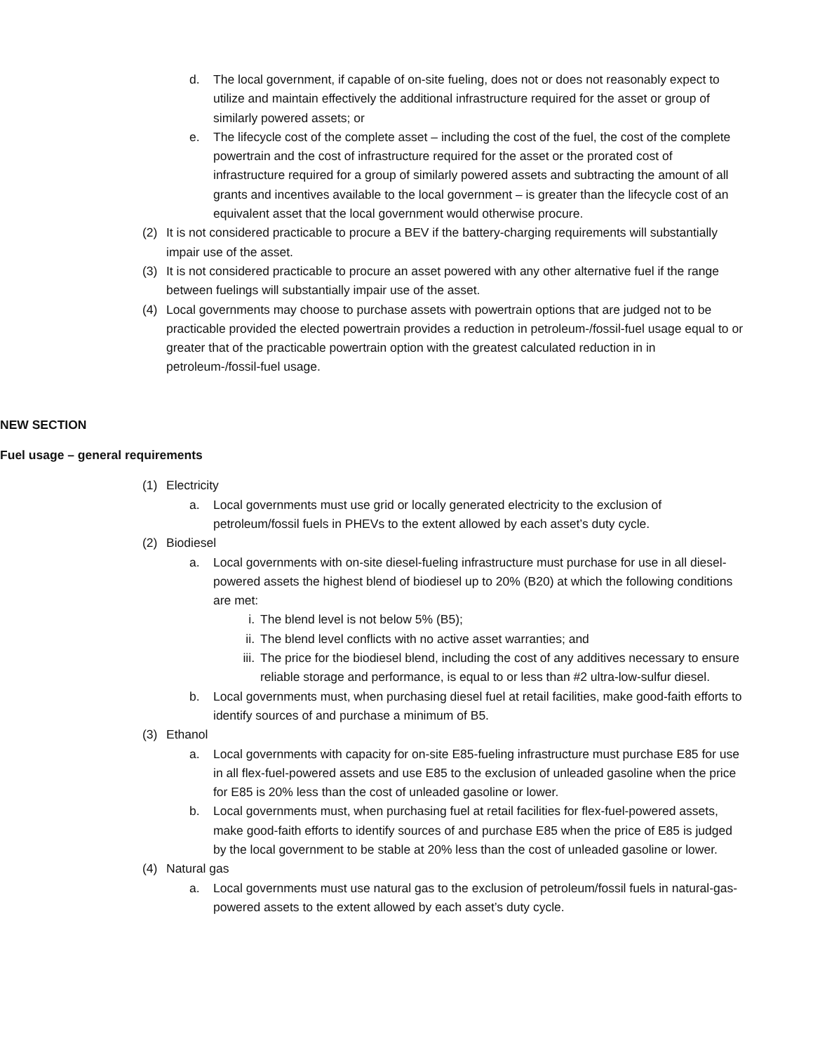d. The local government, if capable of on-site fueling, does not or does not reasonably expect to utilize and maintain effectively the additional infrastructure required for the asset or group of similarly powered assets; or
e. The lifecycle cost of the complete asset – including the cost of the fuel, the cost of the complete powertrain and the cost of infrastructure required for the asset or the prorated cost of infrastructure required for a group of similarly powered assets and subtracting the amount of all grants and incentives available to the local government – is greater than the lifecycle cost of an equivalent asset that the local government would otherwise procure.
(2) It is not considered practicable to procure a BEV if the battery-charging requirements will substantially impair use of the asset.
(3) It is not considered practicable to procure an asset powered with any other alternative fuel if the range between fuelings will substantially impair use of the asset.
(4) Local governments may choose to purchase assets with powertrain options that are judged not to be practicable provided the elected powertrain provides a reduction in petroleum-/fossil-fuel usage equal to or greater that of the practicable powertrain option with the greatest calculated reduction in in petroleum-/fossil-fuel usage.
NEW SECTION
Fuel usage – general requirements
(1) Electricity
a. Local governments must use grid or locally generated electricity to the exclusion of petroleum/fossil fuels in PHEVs to the extent allowed by each asset’s duty cycle.
(2) Biodiesel
a. Local governments with on-site diesel-fueling infrastructure must purchase for use in all diesel-powered assets the highest blend of biodiesel up to 20% (B20) at which the following conditions are met:
i. The blend level is not below 5% (B5);
ii. The blend level conflicts with no active asset warranties; and
iii. The price for the biodiesel blend, including the cost of any additives necessary to ensure reliable storage and performance, is equal to or less than #2 ultra-low-sulfur diesel.
b. Local governments must, when purchasing diesel fuel at retail facilities, make good-faith efforts to identify sources of and purchase a minimum of B5.
(3) Ethanol
a. Local governments with capacity for on-site E85-fueling infrastructure must purchase E85 for use in all flex-fuel-powered assets and use E85 to the exclusion of unleaded gasoline when the price for E85 is 20% less than the cost of unleaded gasoline or lower.
b. Local governments must, when purchasing fuel at retail facilities for flex-fuel-powered assets, make good-faith efforts to identify sources of and purchase E85 when the price of E85 is judged by the local government to be stable at 20% less than the cost of unleaded gasoline or lower.
(4) Natural gas
a. Local governments must use natural gas to the exclusion of petroleum/fossil fuels in natural-gas-powered assets to the extent allowed by each asset’s duty cycle.